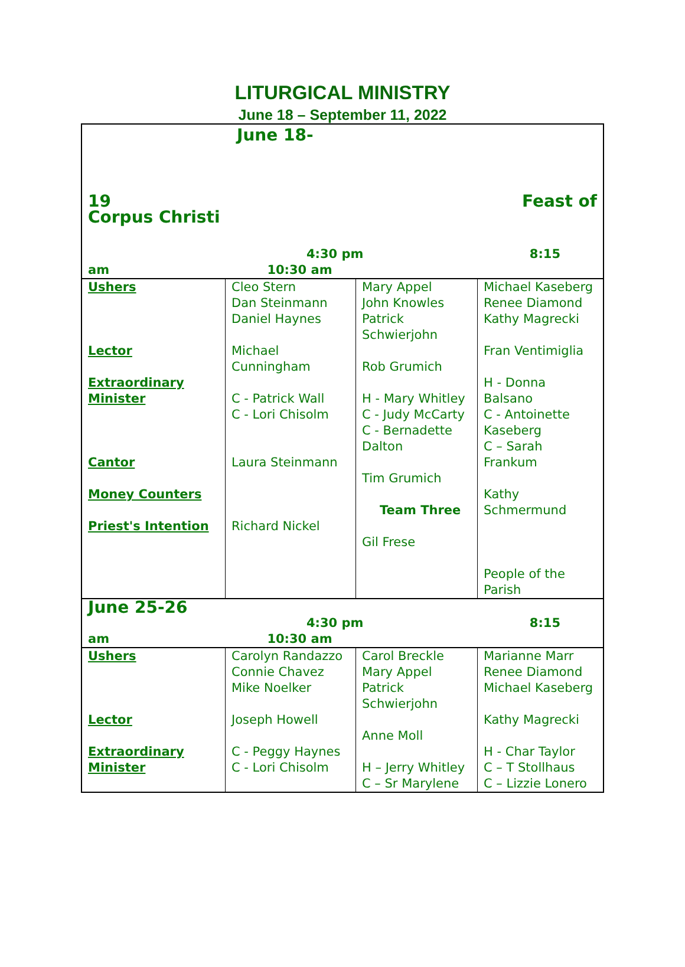LITURGICAL MINISTRY
June 18 – September 11, 2022
| June 18- 19 Feast of Corpus Christi 4:30 pm 8:15 am 10:30 am | | | |
| Ushers Lector Extraordinary Minister Cantor Money Counters Priest's Intention | Cleo Stern Dan Steinmann Daniel Haynes Michael Cunningham C - Patrick Wall C - Lori Chisolm Laura Steinmann Richard Nickel | Mary Appel John Knowles Patrick Schwierjohn Rob Grumich H - Mary Whitley C - Judy McCarty C - Bernadette Dalton Tim Grumich Team Three Gil Frese | Michael Kaseberg Renee Diamond Kathy Magrecki Fran Ventimiglia H - Donna Balsano C - Antoinette Kaseberg C – Sarah Frankum Kathy Schmermund People of the Parish |
| June 25-26 4:30 pm 8:15 am 10:30 am | | | |
| Ushers Lector Extraordinary Minister | Carolyn Randazzo Connie Chavez Mike Noelker Joseph Howell C - Peggy Haynes C - Lori Chisolm | Carol Breckle Mary Appel Patrick Schwierjohn Anne Moll H – Jerry Whitley C – Sr Marylene | Marianne Marr Renee Diamond Michael Kaseberg Kathy Magrecki H - Char Taylor C – T Stollhaus C – Lizzie Lonero |